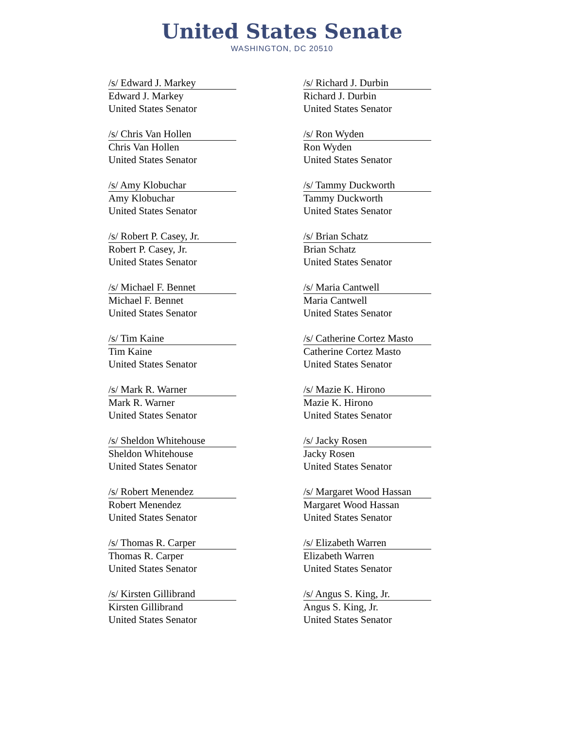United States Senate
WASHINGTON, DC 20510
/s/ Edward J. Markey
Edward J. Markey
United States Senator
/s/ Richard J. Durbin
Richard J. Durbin
United States Senator
/s/ Chris Van Hollen
Chris Van Hollen
United States Senator
/s/ Ron Wyden
Ron Wyden
United States Senator
/s/ Amy Klobuchar
Amy Klobuchar
United States Senator
/s/ Tammy Duckworth
Tammy Duckworth
United States Senator
/s/ Robert P. Casey, Jr.
Robert P. Casey, Jr.
United States Senator
/s/ Brian Schatz
Brian Schatz
United States Senator
/s/ Michael F. Bennet
Michael F. Bennet
United States Senator
/s/ Maria Cantwell
Maria Cantwell
United States Senator
/s/ Tim Kaine
Tim Kaine
United States Senator
/s/ Catherine Cortez Masto
Catherine Cortez Masto
United States Senator
/s/ Mark R. Warner
Mark R. Warner
United States Senator
/s/ Mazie K. Hirono
Mazie K. Hirono
United States Senator
/s/ Sheldon Whitehouse
Sheldon Whitehouse
United States Senator
/s/ Jacky Rosen
Jacky Rosen
United States Senator
/s/ Robert Menendez
Robert Menendez
United States Senator
/s/ Margaret Wood Hassan
Margaret Wood Hassan
United States Senator
/s/ Thomas R. Carper
Thomas R. Carper
United States Senator
/s/ Elizabeth Warren
Elizabeth Warren
United States Senator
/s/ Kirsten Gillibrand
Kirsten Gillibrand
United States Senator
/s/ Angus S. King, Jr.
Angus S. King, Jr.
United States Senator